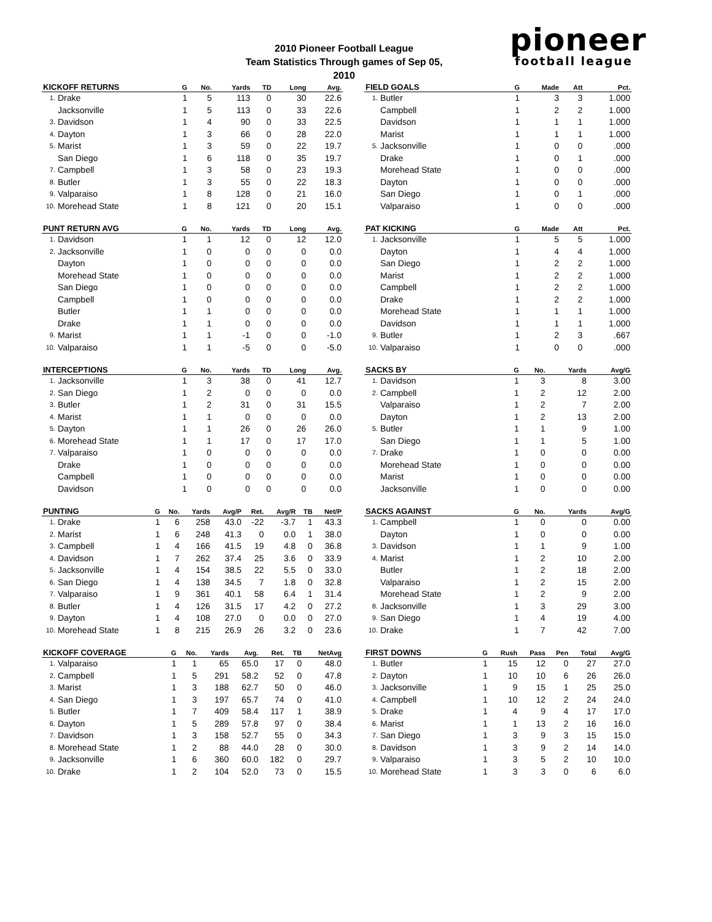2010 Pioneer Football League
Team Statistics Through games of Sep 05, 2010
pioneer
football league
| KICKOFF RETURNS | | G | No. | Yards | TD | Long | Avg. |
| --- | --- | --- | --- | --- | --- | --- | --- |
| 1. | Drake | 1 | 5 | 113 | 0 | 30 | 22.6 |
| | Jacksonville | 1 | 5 | 113 | 0 | 33 | 22.6 |
| 3. | Davidson | 1 | 4 | 90 | 0 | 33 | 22.5 |
| 4. | Dayton | 1 | 3 | 66 | 0 | 28 | 22.0 |
| 5. | Marist | 1 | 3 | 59 | 0 | 22 | 19.7 |
| | San Diego | 1 | 6 | 118 | 0 | 35 | 19.7 |
| 7. | Campbell | 1 | 3 | 58 | 0 | 23 | 19.3 |
| 8. | Butler | 1 | 3 | 55 | 0 | 22 | 18.3 |
| 9. | Valparaiso | 1 | 8 | 128 | 0 | 21 | 16.0 |
| 10. | Morehead State | 1 | 8 | 121 | 0 | 20 | 15.1 |
| FIELD GOALS | | G | Made | Att | Pct. |
| --- | --- | --- | --- | --- | --- |
| 1. | Butler | 1 | 3 | 3 | 1.000 |
| | Campbell | 1 | 2 | 2 | 1.000 |
| | Davidson | 1 | 1 | 1 | 1.000 |
| | Marist | 1 | 1 | 1 | 1.000 |
| 5. | Jacksonville | 1 | 0 | 0 | .000 |
| | Drake | 1 | 0 | 1 | .000 |
| | Morehead State | 1 | 0 | 0 | .000 |
| | Dayton | 1 | 0 | 0 | .000 |
| | San Diego | 1 | 0 | 1 | .000 |
| | Valparaiso | 1 | 0 | 0 | .000 |
| PUNT RETURN AVG | | G | No. | Yards | TD | Long | Avg. |
| --- | --- | --- | --- | --- | --- | --- | --- |
| 1. | Davidson | 1 | 1 | 12 | 0 | 12 | 12.0 |
| 2. | Jacksonville | 1 | 0 | 0 | 0 | 0 | 0.0 |
| | Dayton | 1 | 0 | 0 | 0 | 0 | 0.0 |
| | Morehead State | 1 | 0 | 0 | 0 | 0 | 0.0 |
| | San Diego | 1 | 0 | 0 | 0 | 0 | 0.0 |
| | Campbell | 1 | 0 | 0 | 0 | 0 | 0.0 |
| | Butler | 1 | 1 | 0 | 0 | 0 | 0.0 |
| | Drake | 1 | 1 | 0 | 0 | 0 | 0.0 |
| 9. | Marist | 1 | 1 | -1 | 0 | 0 | -1.0 |
| 10. | Valparaiso | 1 | 1 | -5 | 0 | 0 | -5.0 |
| PAT KICKING | | G | Made | Att | Pct. |
| --- | --- | --- | --- | --- | --- |
| 1. | Jacksonville | 1 | 5 | 5 | 1.000 |
| | Dayton | 1 | 4 | 4 | 1.000 |
| | San Diego | 1 | 2 | 2 | 1.000 |
| | Marist | 1 | 2 | 2 | 1.000 |
| | Campbell | 1 | 2 | 2 | 1.000 |
| | Drake | 1 | 2 | 2 | 1.000 |
| | Morehead State | 1 | 1 | 1 | 1.000 |
| | Davidson | 1 | 1 | 1 | 1.000 |
| 9. | Butler | 1 | 2 | 3 | .667 |
| 10. | Valparaiso | 1 | 0 | 0 | .000 |
| INTERCEPTIONS | | G | No. | Yards | TD | Long | Avg. |
| --- | --- | --- | --- | --- | --- | --- | --- |
| 1. | Jacksonville | 1 | 3 | 38 | 0 | 41 | 12.7 |
| 2. | San Diego | 1 | 2 | 0 | 0 | 0 | 0.0 |
| 3. | Butler | 1 | 2 | 31 | 0 | 31 | 15.5 |
| 4. | Marist | 1 | 1 | 0 | 0 | 0 | 0.0 |
| 5. | Dayton | 1 | 1 | 26 | 0 | 26 | 26.0 |
| 6. | Morehead State | 1 | 1 | 17 | 0 | 17 | 17.0 |
| 7. | Valparaiso | 1 | 0 | 0 | 0 | 0 | 0.0 |
| | Drake | 1 | 0 | 0 | 0 | 0 | 0.0 |
| | Campbell | 1 | 0 | 0 | 0 | 0 | 0.0 |
| | Davidson | 1 | 0 | 0 | 0 | 0 | 0.0 |
| SACKS BY | | G | No. | Yards | Avg/G |
| --- | --- | --- | --- | --- | --- |
| 1. | Davidson | 1 | 3 | 8 | 3.00 |
| 2. | Campbell | 1 | 2 | 12 | 2.00 |
| | Valparaiso | 1 | 2 | 7 | 2.00 |
| | Dayton | 1 | 2 | 13 | 2.00 |
| 5. | Butler | 1 | 1 | 9 | 1.00 |
| | San Diego | 1 | 1 | 5 | 1.00 |
| 7. | Drake | 1 | 0 | 0 | 0.00 |
| | Morehead State | 1 | 0 | 0 | 0.00 |
| | Marist | 1 | 0 | 0 | 0.00 |
| | Jacksonville | 1 | 0 | 0 | 0.00 |
| PUNTING | | G | No. | Yards | Avg/P | Ret. | Avg/R | TB | Net/P |
| --- | --- | --- | --- | --- | --- | --- | --- | --- | --- |
| 1. | Drake | 1 | 6 | 258 | 43.0 | -22 | -3.7 | 1 | 43.3 |
| 2. | Marist | 1 | 6 | 248 | 41.3 | 0 | 0.0 | 1 | 38.0 |
| 3. | Campbell | 1 | 4 | 166 | 41.5 | 19 | 4.8 | 0 | 36.8 |
| 4. | Davidson | 1 | 7 | 262 | 37.4 | 25 | 3.6 | 0 | 33.9 |
| 5. | Jacksonville | 1 | 4 | 154 | 38.5 | 22 | 5.5 | 0 | 33.0 |
| 6. | San Diego | 1 | 4 | 138 | 34.5 | 7 | 1.8 | 0 | 32.8 |
| 7. | Valparaiso | 1 | 9 | 361 | 40.1 | 58 | 6.4 | 1 | 31.4 |
| 8. | Butler | 1 | 4 | 126 | 31.5 | 17 | 4.2 | 0 | 27.2 |
| 9. | Dayton | 1 | 4 | 108 | 27.0 | 0 | 0.0 | 0 | 27.0 |
| 10. | Morehead State | 1 | 8 | 215 | 26.9 | 26 | 3.2 | 0 | 23.6 |
| SACKS AGAINST | | G | No. | Yards | Avg/G |
| --- | --- | --- | --- | --- | --- |
| 1. | Campbell | 1 | 0 | 0 | 0.00 |
| | Dayton | 1 | 0 | 0 | 0.00 |
| 3. | Davidson | 1 | 1 | 9 | 1.00 |
| 4. | Marist | 1 | 2 | 10 | 2.00 |
| | Butler | 1 | 2 | 18 | 2.00 |
| | Valparaiso | 1 | 2 | 15 | 2.00 |
| | Morehead State | 1 | 2 | 9 | 2.00 |
| 8. | Jacksonville | 1 | 3 | 29 | 3.00 |
| 9. | San Diego | 1 | 4 | 19 | 4.00 |
| 10. | Drake | 1 | 7 | 42 | 7.00 |
| KICKOFF COVERAGE | | G | No. | Yards | Avg. | Ret. | TB | NetAvg |
| --- | --- | --- | --- | --- | --- | --- | --- | --- |
| 1. | Valparaiso | 1 | 1 | 65 | 65.0 | 17 | 0 | 48.0 |
| 2. | Campbell | 1 | 5 | 291 | 58.2 | 52 | 0 | 47.8 |
| 3. | Marist | 1 | 3 | 188 | 62.7 | 50 | 0 | 46.0 |
| 4. | San Diego | 1 | 3 | 197 | 65.7 | 74 | 0 | 41.0 |
| 5. | Butler | 1 | 7 | 409 | 58.4 | 117 | 1 | 38.9 |
| 6. | Dayton | 1 | 5 | 289 | 57.8 | 97 | 0 | 38.4 |
| 7. | Davidson | 1 | 3 | 158 | 52.7 | 55 | 0 | 34.3 |
| 8. | Morehead State | 1 | 2 | 88 | 44.0 | 28 | 0 | 30.0 |
| 9. | Jacksonville | 1 | 6 | 360 | 60.0 | 182 | 0 | 29.7 |
| 10. | Drake | 1 | 2 | 104 | 52.0 | 73 | 0 | 15.5 |
| FIRST DOWNS | | G | Rush | Pass | Pen | Total | Avg/G |
| --- | --- | --- | --- | --- | --- | --- | --- |
| 1. | Butler | 1 | 15 | 12 | 0 | 27 | 27.0 |
| 2. | Dayton | 1 | 10 | 10 | 6 | 26 | 26.0 |
| 3. | Jacksonville | 1 | 9 | 15 | 1 | 25 | 25.0 |
| 4. | Campbell | 1 | 10 | 12 | 2 | 24 | 24.0 |
| 5. | Drake | 1 | 4 | 9 | 4 | 17 | 17.0 |
| 6. | Marist | 1 | 1 | 13 | 2 | 16 | 16.0 |
| 7. | San Diego | 1 | 3 | 9 | 3 | 15 | 15.0 |
| 8. | Davidson | 1 | 3 | 9 | 2 | 14 | 14.0 |
| 9. | Valparaiso | 1 | 3 | 5 | 2 | 10 | 10.0 |
| 10. | Morehead State | 1 | 3 | 3 | 0 | 6 | 6.0 |